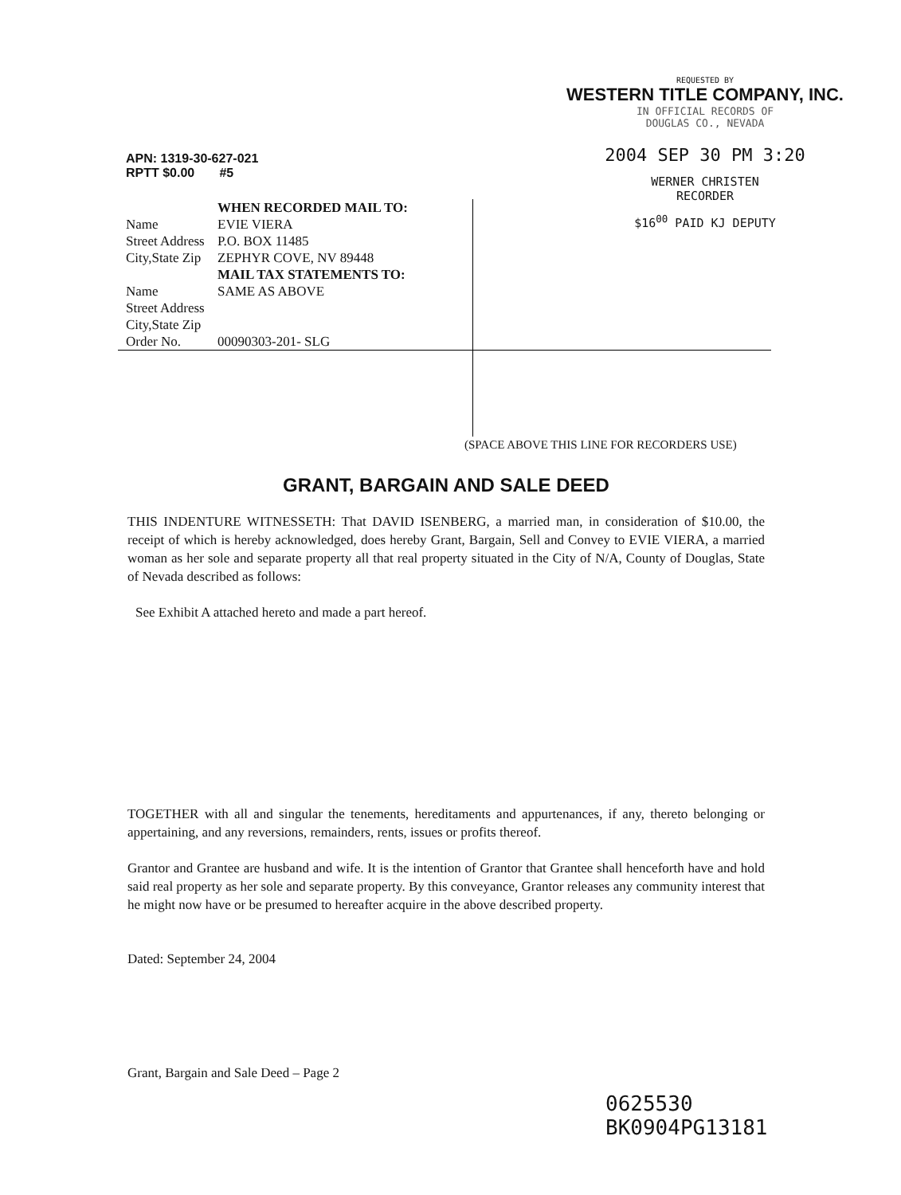REQUESTED BY
WESTERN TITLE COMPANY, INC.
IN OFFICIAL RECORDS OF
DOUGLAS CO., NEVADA
2004 SEP 30 PM 3:20
WERNER CHRISTEN
RECORDER
$16<sup>00</sup> PAID KJ DEPUTY
APN: 1319-30-627-021
RPTT $0.00 #5
| | WHEN RECORDED MAIL TO: |
| Name | EVIE VIERA |
| Street Address | P.O. BOX 11485 |
| City,State Zip | ZEPHYR COVE, NV 89448 |
| | MAIL TAX STATEMENTS TO: |
| Name | SAME AS ABOVE |
| Street Address | |
| City,State Zip | |
| Order No. | 00090303-201- SLG |
(SPACE ABOVE THIS LINE FOR RECORDERS USE)
GRANT, BARGAIN AND SALE DEED
THIS INDENTURE WITNESSETH: That DAVID ISENBERG, a married man, in consideration of $10.00, the receipt of which is hereby acknowledged, does hereby Grant, Bargain, Sell and Convey to EVIE VIERA, a married woman as her sole and separate property all that real property situated in the City of N/A, County of Douglas, State of Nevada described as follows:
See Exhibit A attached hereto and made a part hereof.
TOGETHER with all and singular the tenements, hereditaments and appurtenances, if any, thereto belonging or appertaining, and any reversions, remainders, rents, issues or profits thereof.
Grantor and Grantee are husband and wife. It is the intention of Grantor that Grantee shall henceforth have and hold said real property as her sole and separate property. By this conveyance, Grantor releases any community interest that he might now have or be presumed to hereafter acquire in the above described property.
Dated: September 24, 2004
Grant, Bargain and Sale Deed – Page 2
0625530
BK0904PG13181